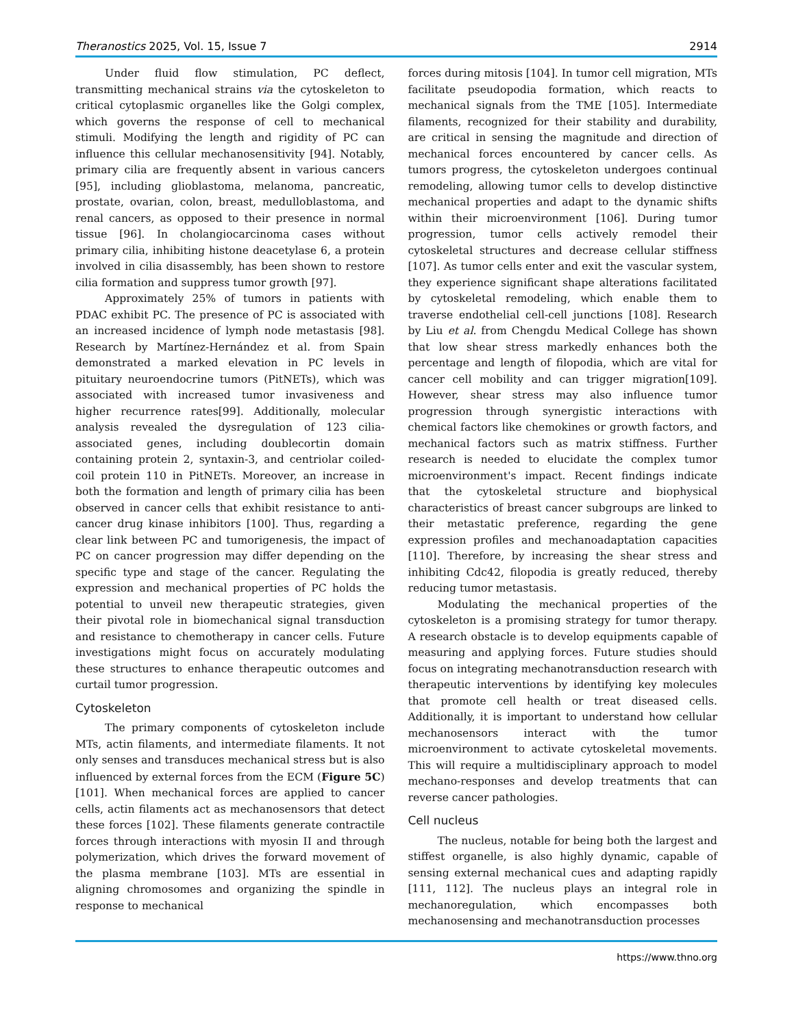Theranostics 2025, Vol. 15, Issue 7 2914
Under fluid flow stimulation, PC deflect, transmitting mechanical strains via the cytoskeleton to critical cytoplasmic organelles like the Golgi complex, which governs the response of cell to mechanical stimuli. Modifying the length and rigidity of PC can influence this cellular mechanosensitivity [94]. Notably, primary cilia are frequently absent in various cancers [95], including glioblastoma, melanoma, pancreatic, prostate, ovarian, colon, breast, medulloblastoma, and renal cancers, as opposed to their presence in normal tissue [96]. In cholangiocarcinoma cases without primary cilia, inhibiting histone deacetylase 6, a protein involved in cilia disassembly, has been shown to restore cilia formation and suppress tumor growth [97].
Approximately 25% of tumors in patients with PDAC exhibit PC. The presence of PC is associated with an increased incidence of lymph node metastasis [98]. Research by Martínez-Hernández et al. from Spain demonstrated a marked elevation in PC levels in pituitary neuroendocrine tumors (PitNETs), which was associated with increased tumor invasiveness and higher recurrence rates[99]. Additionally, molecular analysis revealed the dysregulation of 123 cilia-associated genes, including doublecortin domain containing protein 2, syntaxin-3, and centriolar coiled-coil protein 110 in PitNETs. Moreover, an increase in both the formation and length of primary cilia has been observed in cancer cells that exhibit resistance to anti-cancer drug kinase inhibitors [100]. Thus, regarding a clear link between PC and tumorigenesis, the impact of PC on cancer progression may differ depending on the specific type and stage of the cancer. Regulating the expression and mechanical properties of PC holds the potential to unveil new therapeutic strategies, given their pivotal role in biomechanical signal transduction and resistance to chemotherapy in cancer cells. Future investigations might focus on accurately modulating these structures to enhance therapeutic outcomes and curtail tumor progression.
Cytoskeleton
The primary components of cytoskeleton include MTs, actin filaments, and intermediate filaments. It not only senses and transduces mechanical stress but is also influenced by external forces from the ECM (Figure 5C) [101]. When mechanical forces are applied to cancer cells, actin filaments act as mechanosensors that detect these forces [102]. These filaments generate contractile forces through interactions with myosin II and through polymerization, which drives the forward movement of the plasma membrane [103]. MTs are essential in aligning chromosomes and organizing the spindle in response to mechanical
forces during mitosis [104]. In tumor cell migration, MTs facilitate pseudopodia formation, which reacts to mechanical signals from the TME [105]. Intermediate filaments, recognized for their stability and durability, are critical in sensing the magnitude and direction of mechanical forces encountered by cancer cells. As tumors progress, the cytoskeleton undergoes continual remodeling, allowing tumor cells to develop distinctive mechanical properties and adapt to the dynamic shifts within their microenvironment [106]. During tumor progression, tumor cells actively remodel their cytoskeletal structures and decrease cellular stiffness [107]. As tumor cells enter and exit the vascular system, they experience significant shape alterations facilitated by cytoskeletal remodeling, which enable them to traverse endothelial cell-cell junctions [108]. Research by Liu et al. from Chengdu Medical College has shown that low shear stress markedly enhances both the percentage and length of filopodia, which are vital for cancer cell mobility and can trigger migration[109]. However, shear stress may also influence tumor progression through synergistic interactions with chemical factors like chemokines or growth factors, and mechanical factors such as matrix stiffness. Further research is needed to elucidate the complex tumor microenvironment's impact. Recent findings indicate that the cytoskeletal structure and biophysical characteristics of breast cancer subgroups are linked to their metastatic preference, regarding the gene expression profiles and mechanoadaptation capacities [110]. Therefore, by increasing the shear stress and inhibiting Cdc42, filopodia is greatly reduced, thereby reducing tumor metastasis.
Modulating the mechanical properties of the cytoskeleton is a promising strategy for tumor therapy. A research obstacle is to develop equipments capable of measuring and applying forces. Future studies should focus on integrating mechanotransduction research with therapeutic interventions by identifying key molecules that promote cell health or treat diseased cells. Additionally, it is important to understand how cellular mechanosensors interact with the tumor microenvironment to activate cytoskeletal movements. This will require a multidisciplinary approach to model mechano-responses and develop treatments that can reverse cancer pathologies.
Cell nucleus
The nucleus, notable for being both the largest and stiffest organelle, is also highly dynamic, capable of sensing external mechanical cues and adapting rapidly [111, 112]. The nucleus plays an integral role in mechanoregulation, which encompasses both mechanosensing and mechanotransduction processes
https://www.thno.org